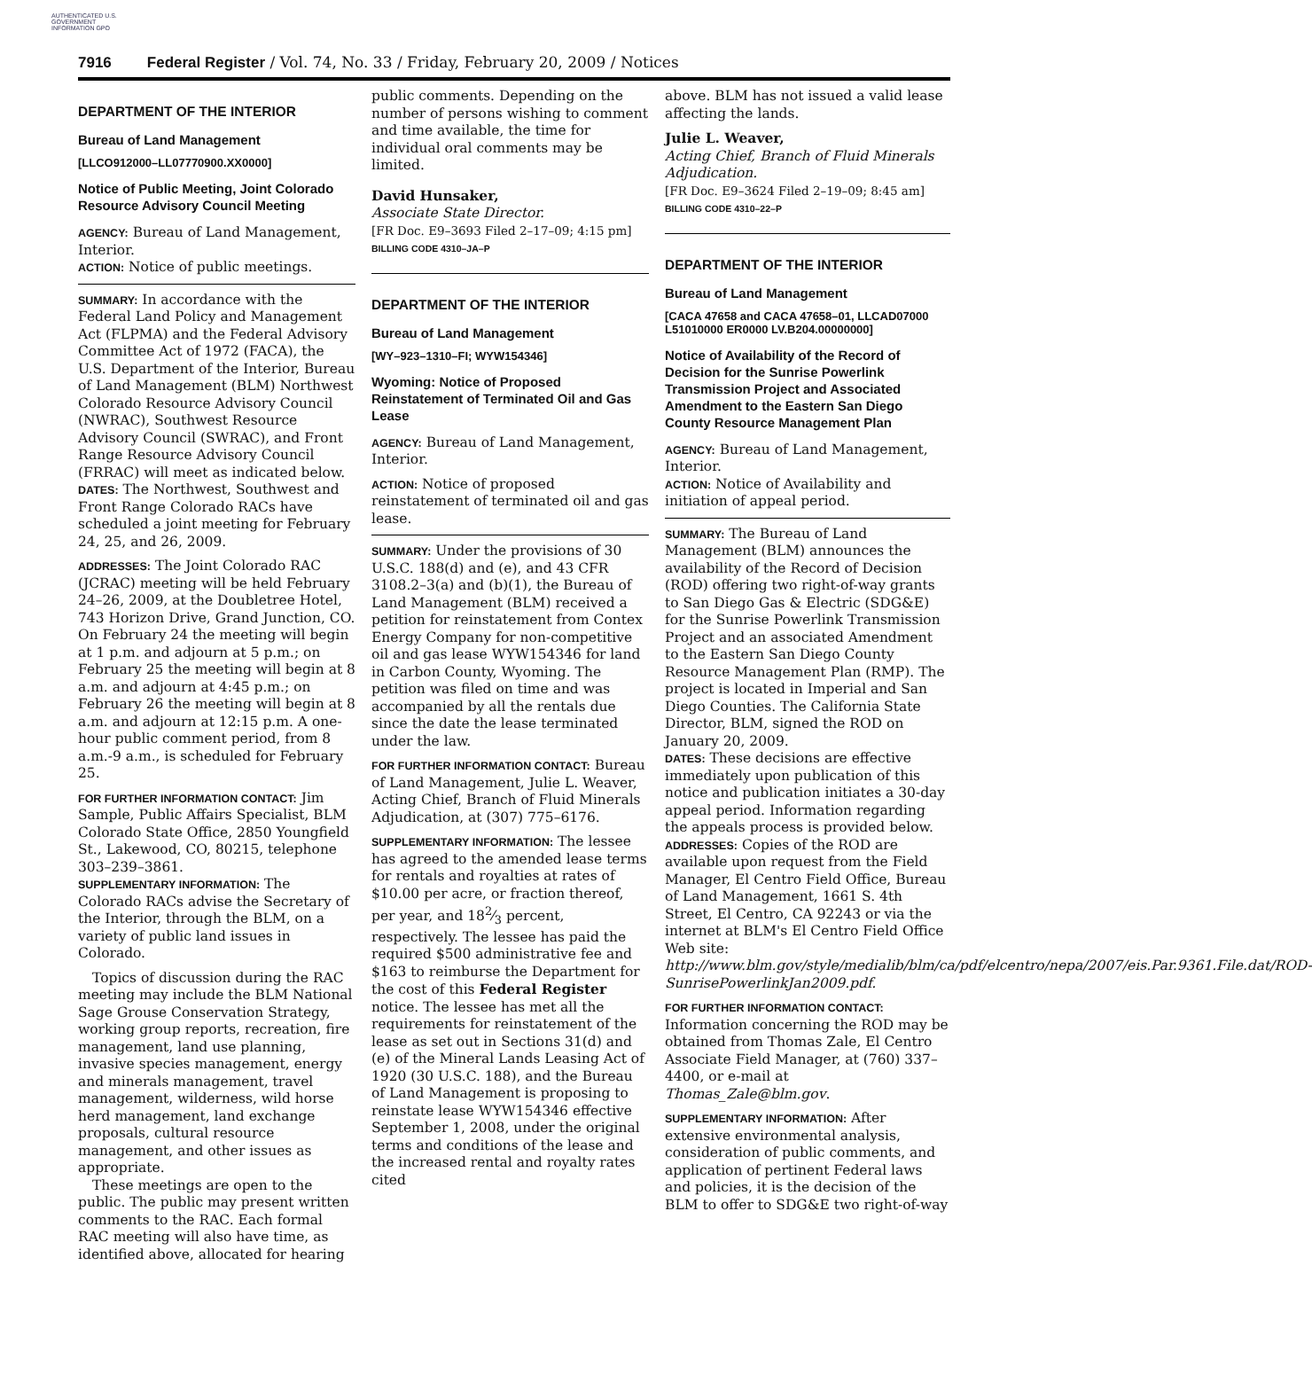AUTHENTICATED U.S. GOVERNMENT INFORMATION GPO
7916 Federal Register / Vol. 74, No. 33 / Friday, February 20, 2009 / Notices
DEPARTMENT OF THE INTERIOR
Bureau of Land Management
[LLCO912000–LL07770900.XX0000]
Notice of Public Meeting, Joint Colorado Resource Advisory Council Meeting
AGENCY: Bureau of Land Management, Interior.
ACTION: Notice of public meetings.
SUMMARY: In accordance with the Federal Land Policy and Management Act (FLPMA) and the Federal Advisory Committee Act of 1972 (FACA), the U.S. Department of the Interior, Bureau of Land Management (BLM) Northwest Colorado Resource Advisory Council (NWRAC), Southwest Resource Advisory Council (SWRAC), and Front Range Resource Advisory Council (FRRAC) will meet as indicated below.
DATES: The Northwest, Southwest and Front Range Colorado RACs have scheduled a joint meeting for February 24, 25, and 26, 2009.
ADDRESSES: The Joint Colorado RAC (JCRAC) meeting will be held February 24–26, 2009, at the Doubletree Hotel, 743 Horizon Drive, Grand Junction, CO. On February 24 the meeting will begin at 1 p.m. and adjourn at 5 p.m.; on February 25 the meeting will begin at 8 a.m. and adjourn at 4:45 p.m.; on February 26 the meeting will begin at 8 a.m. and adjourn at 12:15 p.m. A one-hour public comment period, from 8 a.m.-9 a.m., is scheduled for February 25.
FOR FURTHER INFORMATION CONTACT: Jim Sample, Public Affairs Specialist, BLM Colorado State Office, 2850 Youngfield St., Lakewood, CO, 80215, telephone 303–239–3861.
SUPPLEMENTARY INFORMATION: The Colorado RACs advise the Secretary of the Interior, through the BLM, on a variety of public land issues in Colorado.
Topics of discussion during the RAC meeting may include the BLM National Sage Grouse Conservation Strategy, working group reports, recreation, fire management, land use planning, invasive species management, energy and minerals management, travel management, wilderness, wild horse herd management, land exchange proposals, cultural resource management, and other issues as appropriate.
These meetings are open to the public. The public may present written comments to the RAC. Each formal RAC meeting will also have time, as identified above, allocated for hearing
public comments. Depending on the number of persons wishing to comment and time available, the time for individual oral comments may be limited.
David Hunsaker,
Associate State Director.
[FR Doc. E9–3693 Filed 2–17–09; 4:15 pm]
BILLING CODE 4310–JA–P
DEPARTMENT OF THE INTERIOR
Bureau of Land Management
[WY–923–1310–FI; WYW154346]
Wyoming: Notice of Proposed Reinstatement of Terminated Oil and Gas Lease
AGENCY: Bureau of Land Management, Interior.
ACTION: Notice of proposed reinstatement of terminated oil and gas lease.
SUMMARY: Under the provisions of 30 U.S.C. 188(d) and (e), and 43 CFR 3108.2–3(a) and (b)(1), the Bureau of Land Management (BLM) received a petition for reinstatement from Contex Energy Company for non-competitive oil and gas lease WYW154346 for land in Carbon County, Wyoming. The petition was filed on time and was accompanied by all the rentals due since the date the lease terminated under the law.
FOR FURTHER INFORMATION CONTACT: Bureau of Land Management, Julie L. Weaver, Acting Chief, Branch of Fluid Minerals Adjudication, at (307) 775–6176.
SUPPLEMENTARY INFORMATION: The lessee has agreed to the amended lease terms for rentals and royalties at rates of $10.00 per acre, or fraction thereof, per year, and 182⁄3 percent, respectively. The lessee has paid the required $500 administrative fee and $163 to reimburse the Department for the cost of this Federal Register notice. The lessee has met all the requirements for reinstatement of the lease as set out in Sections 31(d) and (e) of the Mineral Lands Leasing Act of 1920 (30 U.S.C. 188), and the Bureau of Land Management is proposing to reinstate lease WYW154346 effective September 1, 2008, under the original terms and conditions of the lease and the increased rental and royalty rates cited
above. BLM has not issued a valid lease affecting the lands.
Julie L. Weaver,
Acting Chief, Branch of Fluid Minerals Adjudication.
[FR Doc. E9–3624 Filed 2–19–09; 8:45 am]
BILLING CODE 4310–22–P
DEPARTMENT OF THE INTERIOR
Bureau of Land Management
[CACA 47658 and CACA 47658–01, LLCAD07000 L51010000 ER0000 LV.B204.00000000]
Notice of Availability of the Record of Decision for the Sunrise Powerlink Transmission Project and Associated Amendment to the Eastern San Diego County Resource Management Plan
AGENCY: Bureau of Land Management, Interior.
ACTION: Notice of Availability and initiation of appeal period.
SUMMARY: The Bureau of Land Management (BLM) announces the availability of the Record of Decision (ROD) offering two right-of-way grants to San Diego Gas & Electric (SDG&E) for the Sunrise Powerlink Transmission Project and an associated Amendment to the Eastern San Diego County Resource Management Plan (RMP). The project is located in Imperial and San Diego Counties. The California State Director, BLM, signed the ROD on January 20, 2009.
DATES: These decisions are effective immediately upon publication of this notice and publication initiates a 30-day appeal period. Information regarding the appeals process is provided below.
ADDRESSES: Copies of the ROD are available upon request from the Field Manager, El Centro Field Office, Bureau of Land Management, 1661 S. 4th Street, El Centro, CA 92243 or via the internet at BLM's El Centro Field Office Web site: http://www.blm.gov/style/medialib/blm/ca/pdf/elcentro/nepa/2007/eis.Par.9361.File.dat/ROD-SunrisePowerlinkJan2009.pdf.
FOR FURTHER INFORMATION CONTACT: Information concerning the ROD may be obtained from Thomas Zale, El Centro Associate Field Manager, at (760) 337–4400, or e-mail at Thomas_Zale@blm.gov.
SUPPLEMENTARY INFORMATION: After extensive environmental analysis, consideration of public comments, and application of pertinent Federal laws and policies, it is the decision of the BLM to offer to SDG&E two right-of-way